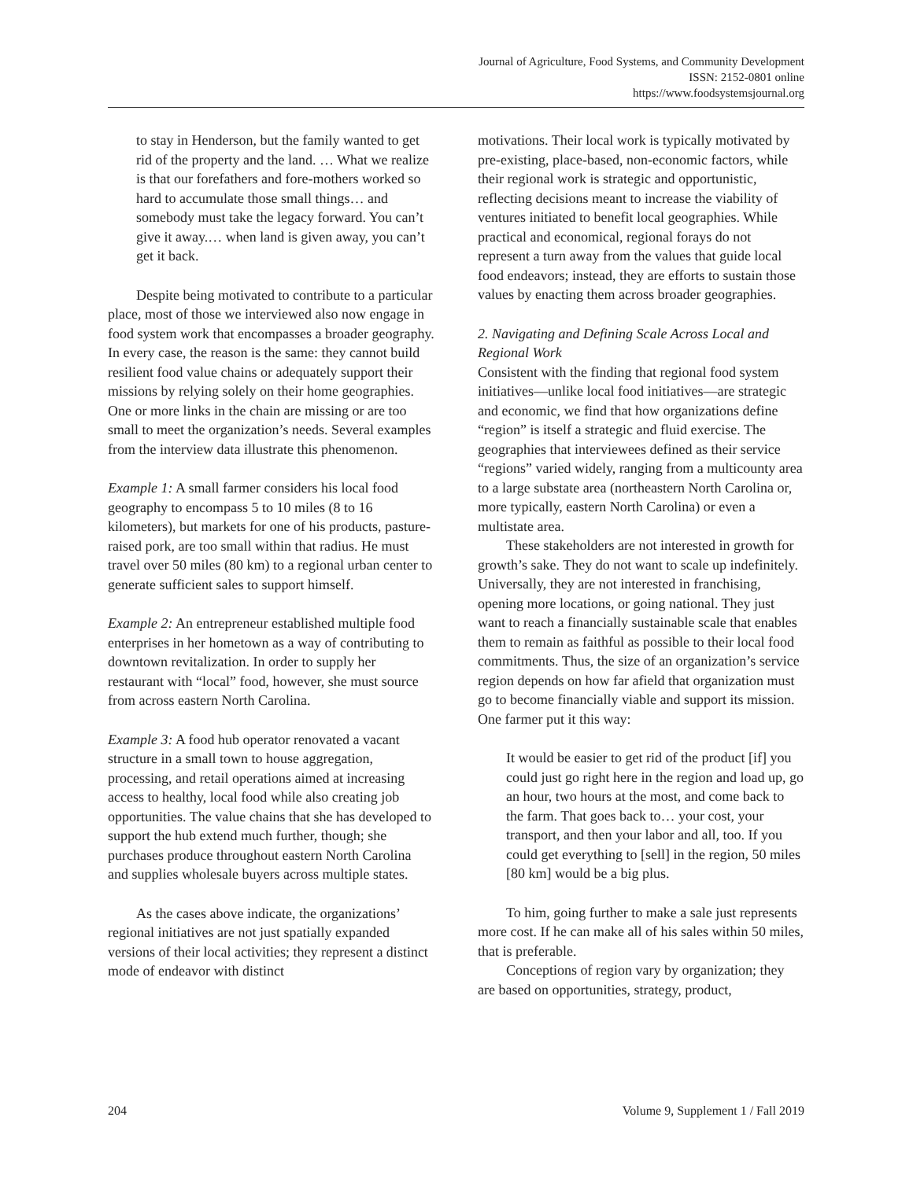Journal of Agriculture, Food Systems, and Community Development
ISSN: 2152-0801 online
https://www.foodsystemsjournal.org
to stay in Henderson, but the family wanted to get rid of the property and the land. … What we realize is that our forefathers and fore-mothers worked so hard to accumulate those small things… and somebody must take the legacy forward. You can’t give it away.… when land is given away, you can’t get it back.
Despite being motivated to contribute to a particular place, most of those we interviewed also now engage in food system work that encompasses a broader geography. In every case, the reason is the same: they cannot build resilient food value chains or adequately support their missions by relying solely on their home geographies. One or more links in the chain are missing or are too small to meet the organization’s needs. Several examples from the interview data illustrate this phenomenon.
Example 1: A small farmer considers his local food geography to encompass 5 to 10 miles (8 to 16 kilometers), but markets for one of his products, pasture-raised pork, are too small within that radius. He must travel over 50 miles (80 km) to a regional urban center to generate sufficient sales to support himself.
Example 2: An entrepreneur established multiple food enterprises in her hometown as a way of contributing to downtown revitalization. In order to supply her restaurant with “local” food, however, she must source from across eastern North Carolina.
Example 3: A food hub operator renovated a vacant structure in a small town to house aggregation, processing, and retail operations aimed at increasing access to healthy, local food while also creating job opportunities. The value chains that she has developed to support the hub extend much further, though; she purchases produce throughout eastern North Carolina and supplies wholesale buyers across multiple states.
As the cases above indicate, the organizations’ regional initiatives are not just spatially expanded versions of their local activities; they represent a distinct mode of endeavor with distinct
motivations. Their local work is typically motivated by pre-existing, place-based, non-economic factors, while their regional work is strategic and opportunistic, reflecting decisions meant to increase the viability of ventures initiated to benefit local geographies. While practical and economical, regional forays do not represent a turn away from the values that guide local food endeavors; instead, they are efforts to sustain those values by enacting them across broader geographies.
2. Navigating and Defining Scale Across Local and Regional Work
Consistent with the finding that regional food system initiatives—unlike local food initiatives—are strategic and economic, we find that how organizations define “region” is itself a strategic and fluid exercise. The geographies that interviewees defined as their service “regions” varied widely, ranging from a multicounty area to a large substate area (northeastern North Carolina or, more typically, eastern North Carolina) or even a multistate area.
These stakeholders are not interested in growth for growth’s sake. They do not want to scale up indefinitely. Universally, they are not interested in franchising, opening more locations, or going national. They just want to reach a financially sustainable scale that enables them to remain as faithful as possible to their local food commitments. Thus, the size of an organization’s service region depends on how far afield that organization must go to become financially viable and support its mission. One farmer put it this way:
It would be easier to get rid of the product [if] you could just go right here in the region and load up, go an hour, two hours at the most, and come back to the farm. That goes back to… your cost, your transport, and then your labor and all, too. If you could get everything to [sell] in the region, 50 miles [80 km] would be a big plus.
To him, going further to make a sale just represents more cost. If he can make all of his sales within 50 miles, that is preferable.
Conceptions of region vary by organization; they are based on opportunities, strategy, product,
204 Volume 9, Supplement 1 / Fall 2019